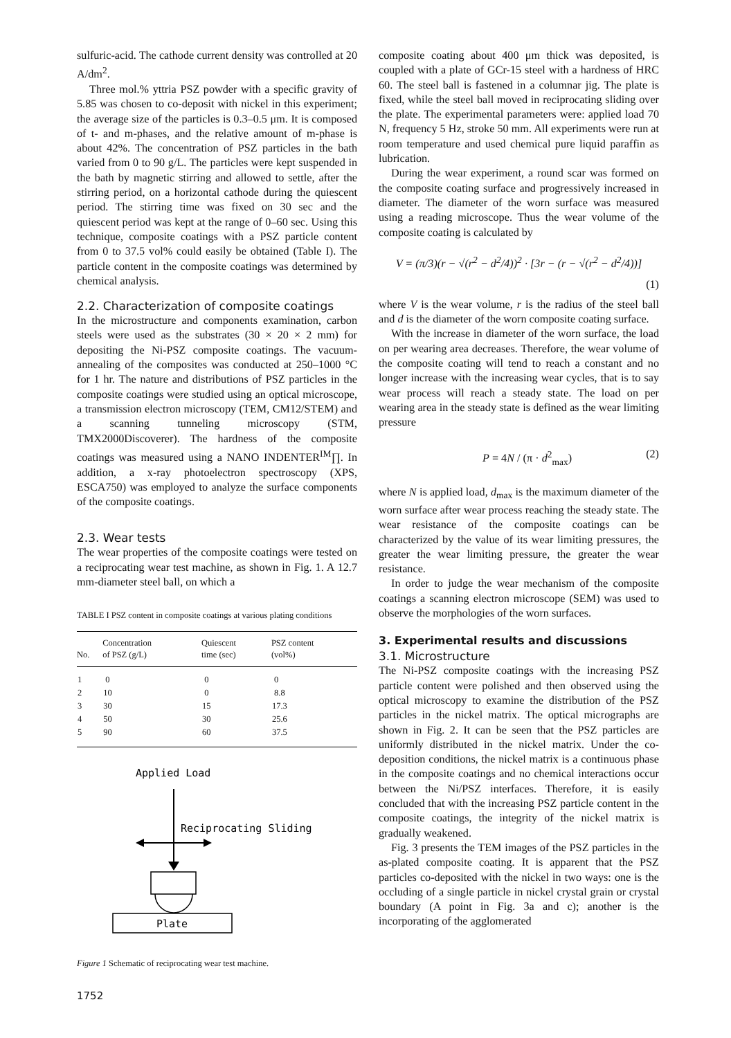sulfuric-acid. The cathode current density was controlled at 20 A/dm<sup>2</sup>.
Three mol.% yttria PSZ powder with a specific gravity of 5.85 was chosen to co-deposit with nickel in this experiment; the average size of the particles is 0.3–0.5 μm. It is composed of t- and m-phases, and the relative amount of m-phase is about 42%. The concentration of PSZ particles in the bath varied from 0 to 90 g/L. The particles were kept suspended in the bath by magnetic stirring and allowed to settle, after the stirring period, on a horizontal cathode during the quiescent period. The stirring time was fixed on 30 sec and the quiescent period was kept at the range of 0–60 sec. Using this technique, composite coatings with a PSZ particle content from 0 to 37.5 vol% could easily be obtained (Table I). The particle content in the composite coatings was determined by chemical analysis.
2.2. Characterization of composite coatings
In the microstructure and components examination, carbon steels were used as the substrates (30 × 20 × 2 mm) for depositing the Ni-PSZ composite coatings. The vacuum-annealing of the composites was conducted at 250–1000 °C for 1 hr. The nature and distributions of PSZ particles in the composite coatings were studied using an optical microscope, a transmission electron microscopy (TEM, CM12/STEM) and a scanning tunneling microscopy (STM, TMX2000Discoverer). The hardness of the composite coatings was measured using a NANO INDENTER<sup>IM</sup>∏. In addition, a x-ray photoelectron spectroscopy (XPS, ESCA750) was employed to analyze the surface components of the composite coatings.
2.3. Wear tests
The wear properties of the composite coatings were tested on a reciprocating wear test machine, as shown in Fig. 1. A 12.7 mm-diameter steel ball, on which a
TABLE I PSZ content in composite coatings at various plating conditions
| No. | Concentration of PSZ (g/L) | Quiescent time (sec) | PSZ content (vol%) |
| --- | --- | --- | --- |
| 1 | 0 | 0 | 0 |
| 2 | 10 | 0 | 8.8 |
| 3 | 30 | 15 | 17.3 |
| 4 | 50 | 30 | 25.6 |
| 5 | 90 | 60 | 37.5 |
Applied Load
Reciprocating Sliding
Plate
Figure 1 Schematic of reciprocating wear test machine.
1752
composite coating about 400 μm thick was deposited, is coupled with a plate of GCr-15 steel with a hardness of HRC 60. The steel ball is fastened in a columnar jig. The plate is fixed, while the steel ball moved in reciprocating sliding over the plate. The experimental parameters were: applied load 70 N, frequency 5 Hz, stroke 50 mm. All experiments were run at room temperature and used chemical pure liquid paraffin as lubrication.
During the wear experiment, a round scar was formed on the composite coating surface and progressively increased in diameter. The diameter of the worn surface was measured using a reading microscope. Thus the wear volume of the composite coating is calculated by
V = (π/3)(r − √(r<sup>2</sup> − d<sup>2</sup>/4))<sup>2</sup> · [3r − (r − √(r<sup>2</sup> − d<sup>2</sup>/4))]
(1)
where V is the wear volume, r is the radius of the steel ball and d is the diameter of the worn composite coating surface.
With the increase in diameter of the worn surface, the load on per wearing area decreases. Therefore, the wear volume of the composite coating will tend to reach a constant and no longer increase with the increasing wear cycles, that is to say wear process will reach a steady state. The load on per wearing area in the steady state is defined as the wear limiting pressure
P = 4N / (π · d<sup>2</sup><sub>max</sub>) (2)
where N is applied load, d<sub>max</sub> is the maximum diameter of the worn surface after wear process reaching the steady state. The wear resistance of the composite coatings can be characterized by the value of its wear limiting pressures, the greater the wear limiting pressure, the greater the wear resistance.
In order to judge the wear mechanism of the composite coatings a scanning electron microscope (SEM) was used to observe the morphologies of the worn surfaces.
3. Experimental results and discussions
3.1. Microstructure
The Ni-PSZ composite coatings with the increasing PSZ particle content were polished and then observed using the optical microscopy to examine the distribution of the PSZ particles in the nickel matrix. The optical micrographs are shown in Fig. 2. It can be seen that the PSZ particles are uniformly distributed in the nickel matrix. Under the co-deposition conditions, the nickel matrix is a continuous phase in the composite coatings and no chemical interactions occur between the Ni/PSZ interfaces. Therefore, it is easily concluded that with the increasing PSZ particle content in the composite coatings, the integrity of the nickel matrix is gradually weakened.
Fig. 3 presents the TEM images of the PSZ particles in the as-plated composite coating. It is apparent that the PSZ particles co-deposited with the nickel in two ways: one is the occluding of a single particle in nickel crystal grain or crystal boundary (A point in Fig. 3a and c); another is the incorporating of the agglomerated